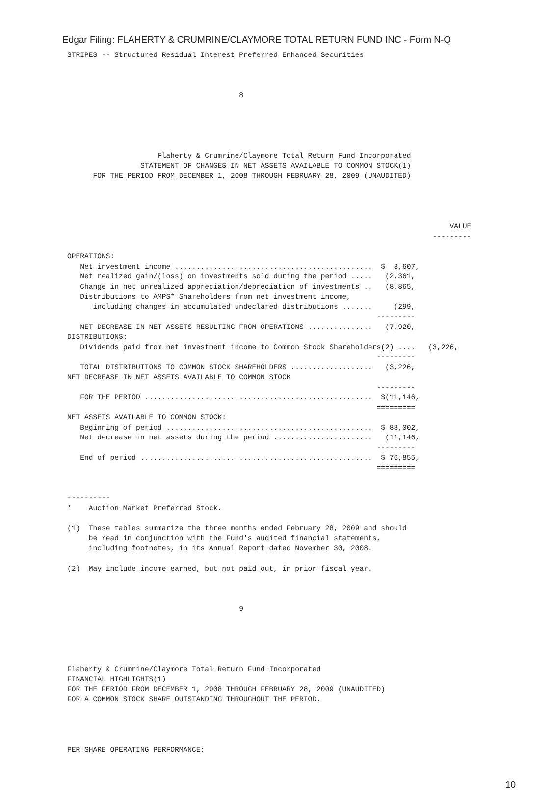Edgar Filing: FLAHERTY & CRUMRINE/CLAYMORE TOTAL RETURN FUND INC - Form N-Q
STRIPES -- Structured Residual Interest Preferred Enhanced Securities



                                        8





                     Flaherty & Crumrine/Claymore Total Return Fund Incorporated
                 STATEMENT OF CHANGES IN NET ASSETS AVAILABLE TO COMMON STOCK(1)
      FOR THE PERIOD FROM DECEMBER 1, 2008 THROUGH FEBRUARY 28, 2009 (UNAUDITED)




                                                                                         VALUE
                                                                                     ---------

OPERATIONS:
   Net investment income ..............................................  $  3,607,
   Net realized gain/(loss) on investments sold during the period .....   (2,361,
   Change in net unrealized appreciation/depreciation of investments ..   (8,865,
   Distributions to AMPS* Shareholders from net investment income,
      including changes in accumulated undeclared distributions .......     (299,
                                                                        ---------
   NET DECREASE IN NET ASSETS RESULTING FROM OPERATIONS ...............   (7,920,
DISTRIBUTIONS:
   Dividends paid from net investment income to Common Stock Shareholders(2) ....   (3,226,
                                                                        ---------
   TOTAL DISTRIBUTIONS TO COMMON STOCK SHAREHOLDERS ...................   (3,226,
NET DECREASE IN NET ASSETS AVAILABLE TO COMMON STOCK
                                                                        ---------
   FOR THE PERIOD .....................................................  $(11,146,
                                                                        =========
NET ASSETS AVAILABLE TO COMMON STOCK:
   Beginning of period ................................................  $ 88,002,
   Net decrease in net assets during the period .......................   (11,146,
                                                                        ---------
   End of period ......................................................  $ 76,855,
                                                                        =========


----------
*    Auction Market Preferred Stock.

(1)  These tables summarize the three months ended February 28, 2009 and should
     be read in conjunction with the Fund's audited financial statements,
     including footnotes, in its Annual Report dated November 30, 2008.

(2)  May include income earned, but not paid out, in prior fiscal year.



                                        9





Flaherty & Crumrine/Claymore Total Return Fund Incorporated
FINANCIAL HIGHLIGHTS(1)
FOR THE PERIOD FROM DECEMBER 1, 2008 THROUGH FEBRUARY 28, 2009 (UNAUDITED)
FOR A COMMON STOCK SHARE OUTSTANDING THROUGHOUT THE PERIOD.




PER SHARE OPERATING PERFORMANCE:
10